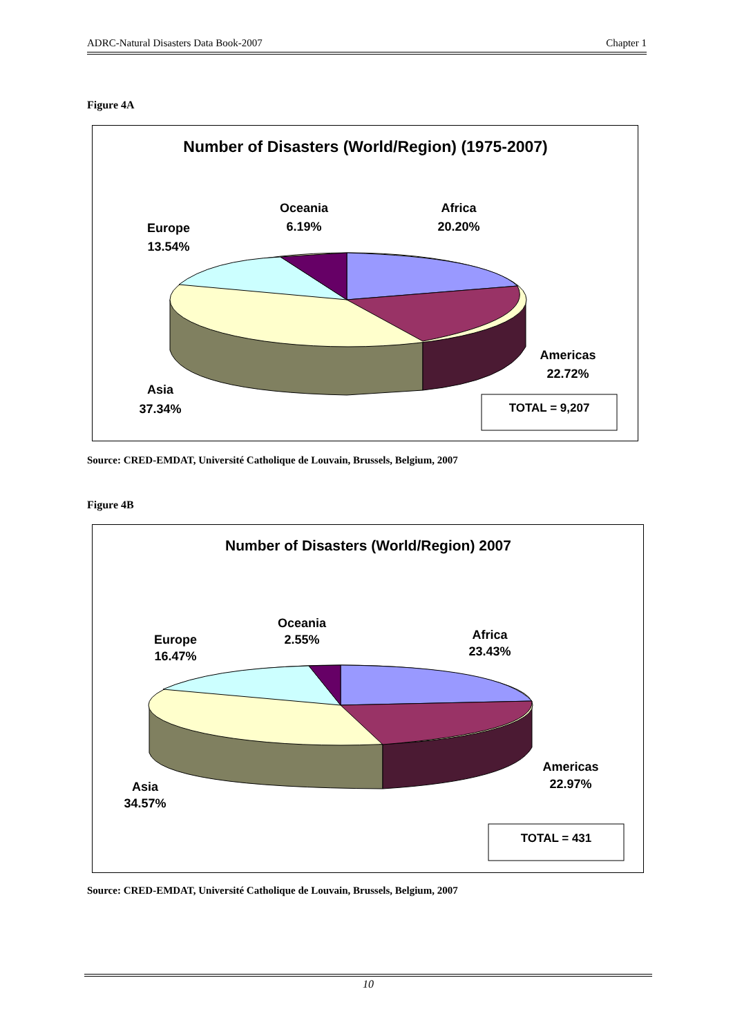ADRC-Natural Disasters Data Book-2007 Chapter 1
Figure 4A
Number of Disasters (World/Region) (1975-2007)
Oceania
6.19%
Africa
20.20%
Europe
13.54%
Americas
22.72%
Asia
37.34%
TOTAL = 9,207
Source: CRED-EMDAT, Université Catholique de Louvain, Brussels, Belgium, 2007
Figure 4B
Number of Disasters (World/Region) 2007
Oceania
2.55%
Africa
23.43%
Europe
16.47%
Americas
22.97%
Asia
34.57%
TOTAL = 431
Source: CRED-EMDAT, Université Catholique de Louvain, Brussels, Belgium, 2007
10